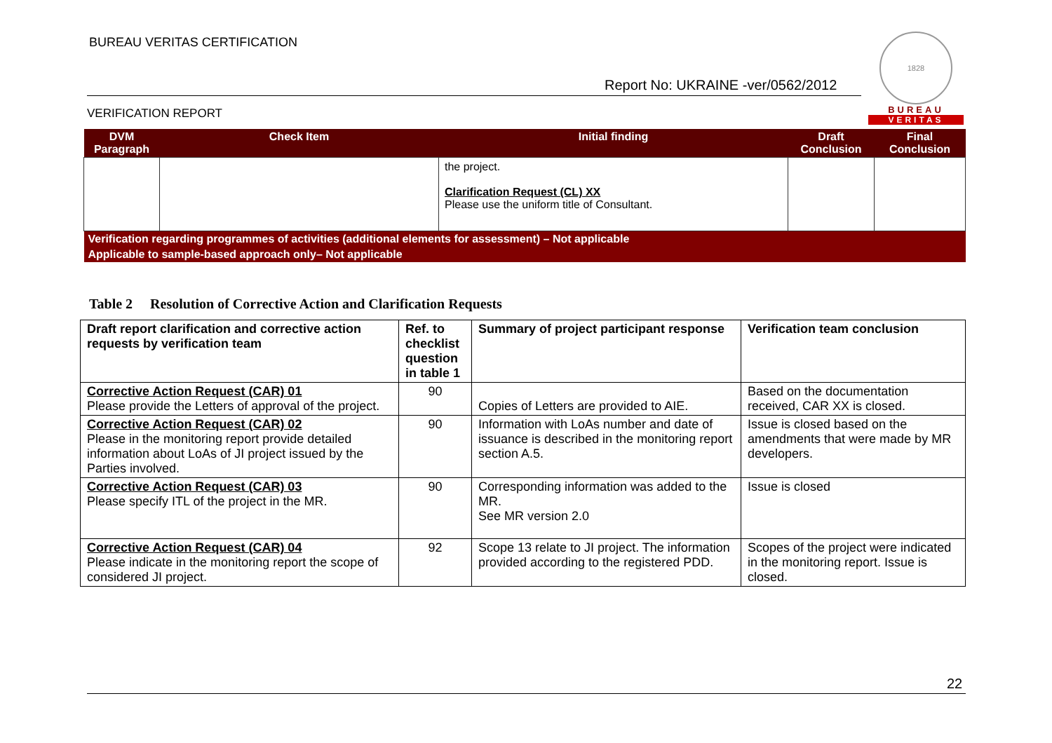BUREAU VERITAS CERTIFICATION
Report No: UKRAINE -ver/0562/2012
VERIFICATION REPORT
1828
BUREAU
VERITAS
| DVM Paragraph | Check Item | Initial finding | Draft Conclusion | Final Conclusion |
| --- | --- | --- | --- | --- |
| | | the project. Clarification Request (CL) XX Please use the uniform title of Consultant. | | |
| Verification regarding programmes of activities (additional elements for assessment) – Not applicable | | | | |
| Applicable to sample-based approach only– Not applicable | | | | |
Table 2 Resolution of Corrective Action and Clarification Requests
| Draft report clarification and corrective action requests by verification team | Ref. to checklist question in table 1 | Summary of project participant response | Verification team conclusion |
| --- | --- | --- | --- |
| Corrective Action Request (CAR) 01 Please provide the Letters of approval of the project. | 90 | Copies of Letters are provided to AIE. | Based on the documentation received, CAR XX is closed. |
| Corrective Action Request (CAR) 02 Please in the monitoring report provide detailed information about LoAs of JI project issued by the Parties involved. | 90 | Information with LoAs number and date of issuance is described in the monitoring report section A.5. | Issue is closed based on the amendments that were made by MR developers. |
| Corrective Action Request (CAR) 03 Please specify ITL of the project in the MR. | 90 | Corresponding information was added to the MR. See MR version 2.0 | Issue is closed |
| Corrective Action Request (CAR) 04 Please indicate in the monitoring report the scope of considered JI project. | 92 | Scope 13 relate to JI project. The information provided according to the registered PDD. | Scopes of the project were indicated in the monitoring report. Issue is closed. |
22